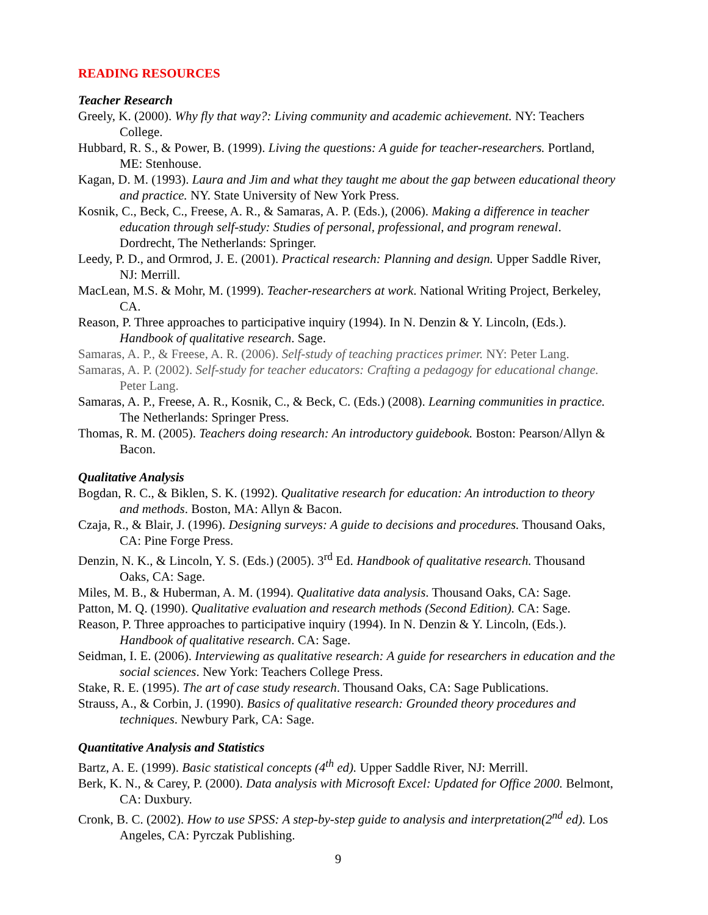READING RESOURCES
Teacher Research
Greely, K. (2000). Why fly that way?: Living community and academic achievement. NY: Teachers College.
Hubbard, R. S., & Power, B. (1999). Living the questions: A guide for teacher-researchers. Portland, ME: Stenhouse.
Kagan, D. M. (1993). Laura and Jim and what they taught me about the gap between educational theory and practice. NY. State University of New York Press.
Kosnik, C., Beck, C., Freese, A. R., & Samaras, A. P. (Eds.), (2006). Making a difference in teacher education through self-study: Studies of personal, professional, and program renewal. Dordrecht, The Netherlands: Springer.
Leedy, P. D., and Ormrod, J. E. (2001). Practical research: Planning and design. Upper Saddle River, NJ: Merrill.
MacLean, M.S. & Mohr, M. (1999). Teacher-researchers at work. National Writing Project, Berkeley, CA.
Reason, P. Three approaches to participative inquiry (1994). In N. Denzin & Y. Lincoln, (Eds.). Handbook of qualitative research. Sage.
Samaras, A. P., & Freese, A. R. (2006). Self-study of teaching practices primer. NY: Peter Lang.
Samaras, A. P. (2002). Self-study for teacher educators: Crafting a pedagogy for educational change. Peter Lang.
Samaras, A. P., Freese, A. R., Kosnik, C., & Beck, C. (Eds.) (2008). Learning communities in practice. The Netherlands: Springer Press.
Thomas, R. M. (2005). Teachers doing research: An introductory guidebook. Boston: Pearson/Allyn & Bacon.
Qualitative Analysis
Bogdan, R. C., & Biklen, S. K. (1992). Qualitative research for education: An introduction to theory and methods. Boston, MA: Allyn & Bacon.
Czaja, R., & Blair, J. (1996). Designing surveys: A guide to decisions and procedures. Thousand Oaks, CA: Pine Forge Press.
Denzin, N. K., & Lincoln, Y. S. (Eds.) (2005). 3<sup>rd</sup> Ed. Handbook of qualitative research. Thousand Oaks, CA: Sage.
Miles, M. B., & Huberman, A. M. (1994). Qualitative data analysis. Thousand Oaks, CA: Sage.
Patton, M. Q. (1990). Qualitative evaluation and research methods (Second Edition). CA: Sage.
Reason, P. Three approaches to participative inquiry (1994). In N. Denzin & Y. Lincoln, (Eds.). Handbook of qualitative research. CA: Sage.
Seidman, I. E. (2006). Interviewing as qualitative research: A guide for researchers in education and the social sciences. New York: Teachers College Press.
Stake, R. E. (1995). The art of case study research. Thousand Oaks, CA: Sage Publications.
Strauss, A., & Corbin, J. (1990). Basics of qualitative research: Grounded theory procedures and techniques. Newbury Park, CA: Sage.
Quantitative Analysis and Statistics
Bartz, A. E. (1999). Basic statistical concepts (4<sup>th</sup> ed). Upper Saddle River, NJ: Merrill.
Berk, K. N., & Carey, P. (2000). Data analysis with Microsoft Excel: Updated for Office 2000. Belmont, CA: Duxbury.
Cronk, B. C. (2002). How to use SPSS: A step-by-step guide to analysis and interpretation(2<sup>nd</sup> ed). Los Angeles, CA: Pyrczak Publishing.
9